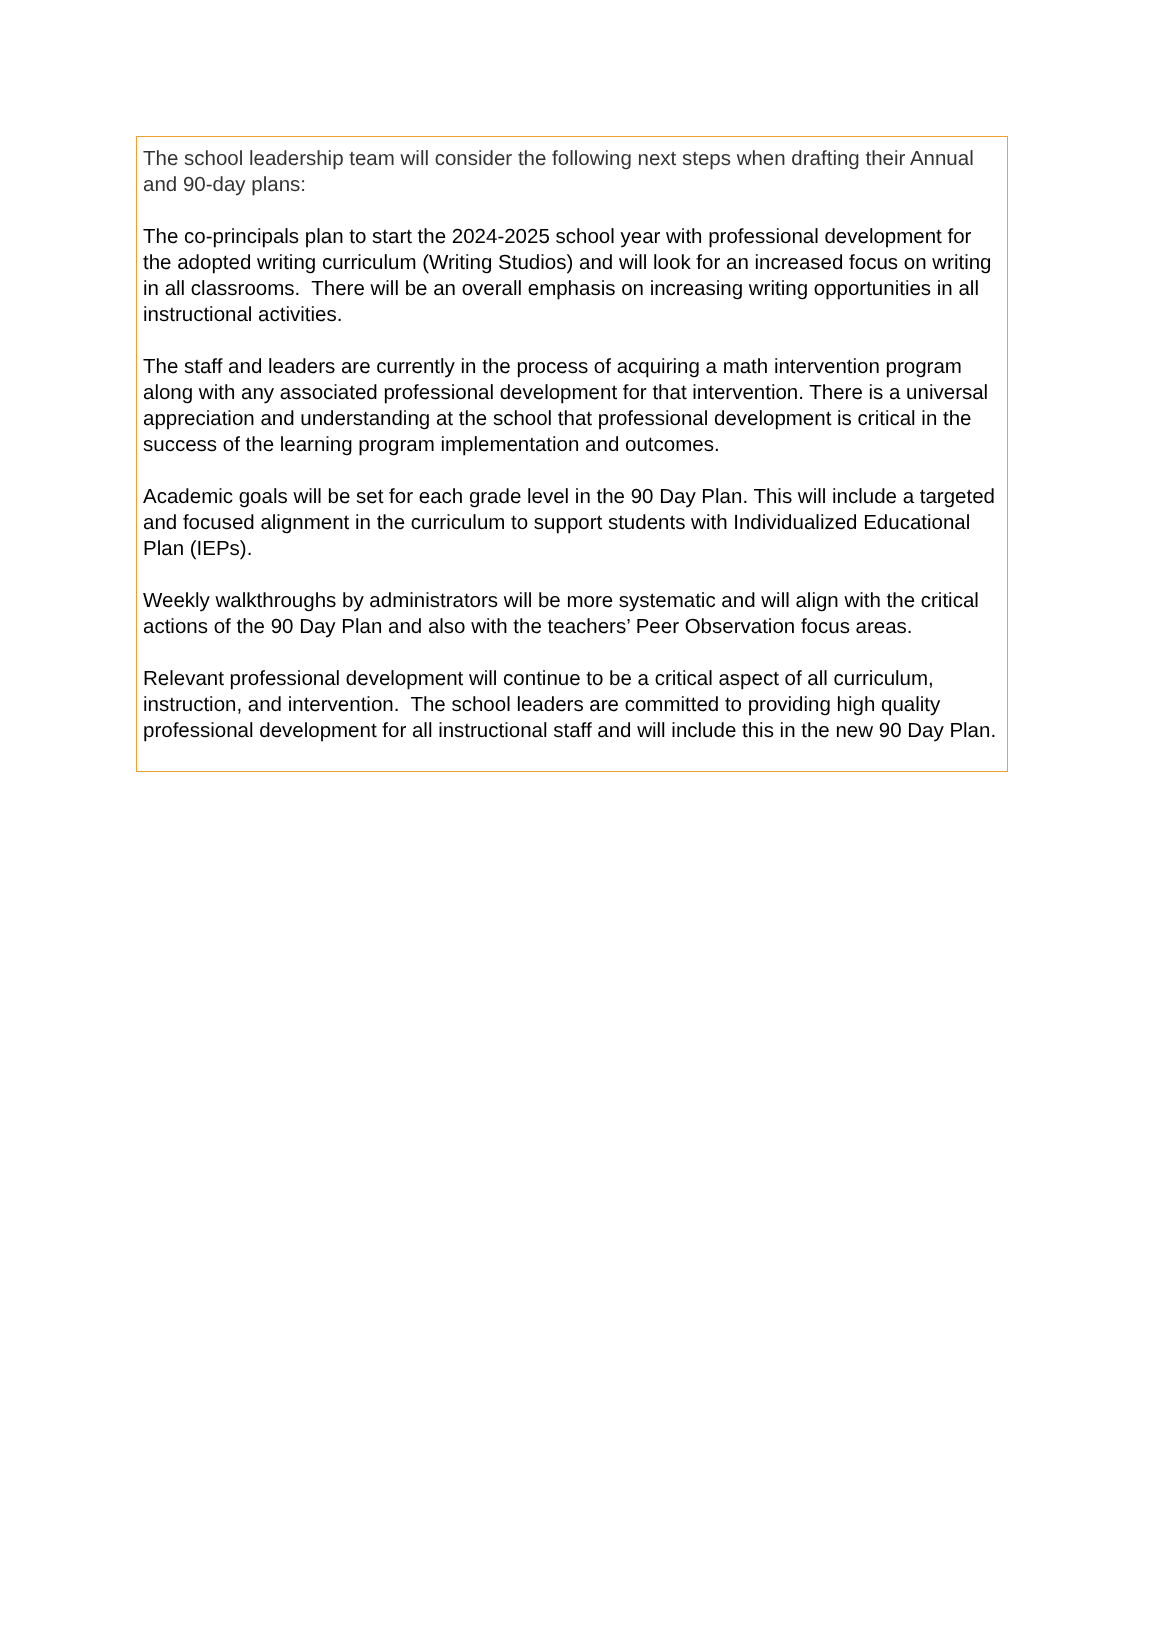The school leadership team will consider the following next steps when drafting their Annual and 90-day plans:
The co-principals plan to start the 2024-2025 school year with professional development for the adopted writing curriculum (Writing Studios) and will look for an increased focus on writing in all classrooms. There will be an overall emphasis on increasing writing opportunities in all instructional activities.
The staff and leaders are currently in the process of acquiring a math intervention program along with any associated professional development for that intervention. There is a universal appreciation and understanding at the school that professional development is critical in the success of the learning program implementation and outcomes.
Academic goals will be set for each grade level in the 90 Day Plan. This will include a targeted and focused alignment in the curriculum to support students with Individualized Educational Plan (IEPs).
Weekly walkthroughs by administrators will be more systematic and will align with the critical actions of the 90 Day Plan and also with the teachers’ Peer Observation focus areas.
Relevant professional development will continue to be a critical aspect of all curriculum, instruction, and intervention. The school leaders are committed to providing high quality professional development for all instructional staff and will include this in the new 90 Day Plan.